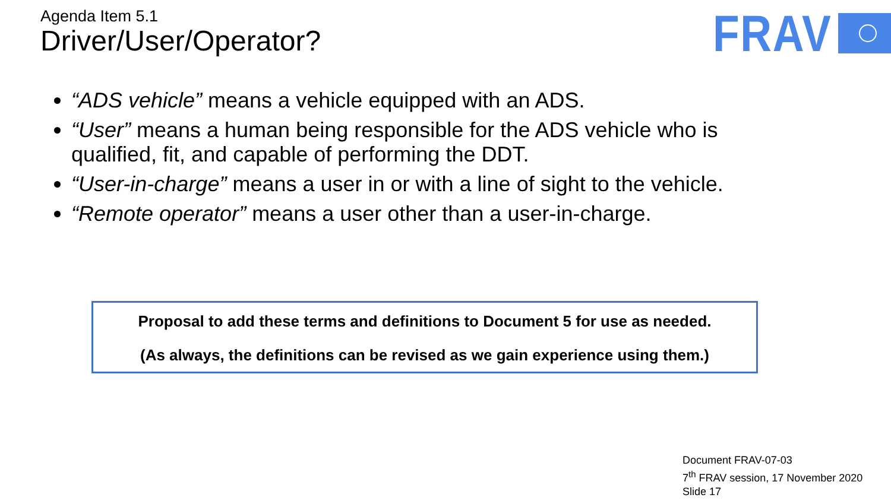Agenda Item 5.1
Driver/User/Operator?
FRAV
“ADS vehicle” means a vehicle equipped with an ADS.
“User” means a human being responsible for the ADS vehicle who is qualified, fit, and capable of performing the DDT.
“User-in-charge” means a user in or with a line of sight to the vehicle.
“Remote operator” means a user other than a user-in-charge.
Proposal to add these terms and definitions to Document 5 for use as needed.
(As always, the definitions can be revised as we gain experience using them.)
Document FRAV-07-03
7<sup>th</sup> FRAV session, 17 November 2020
Slide 17